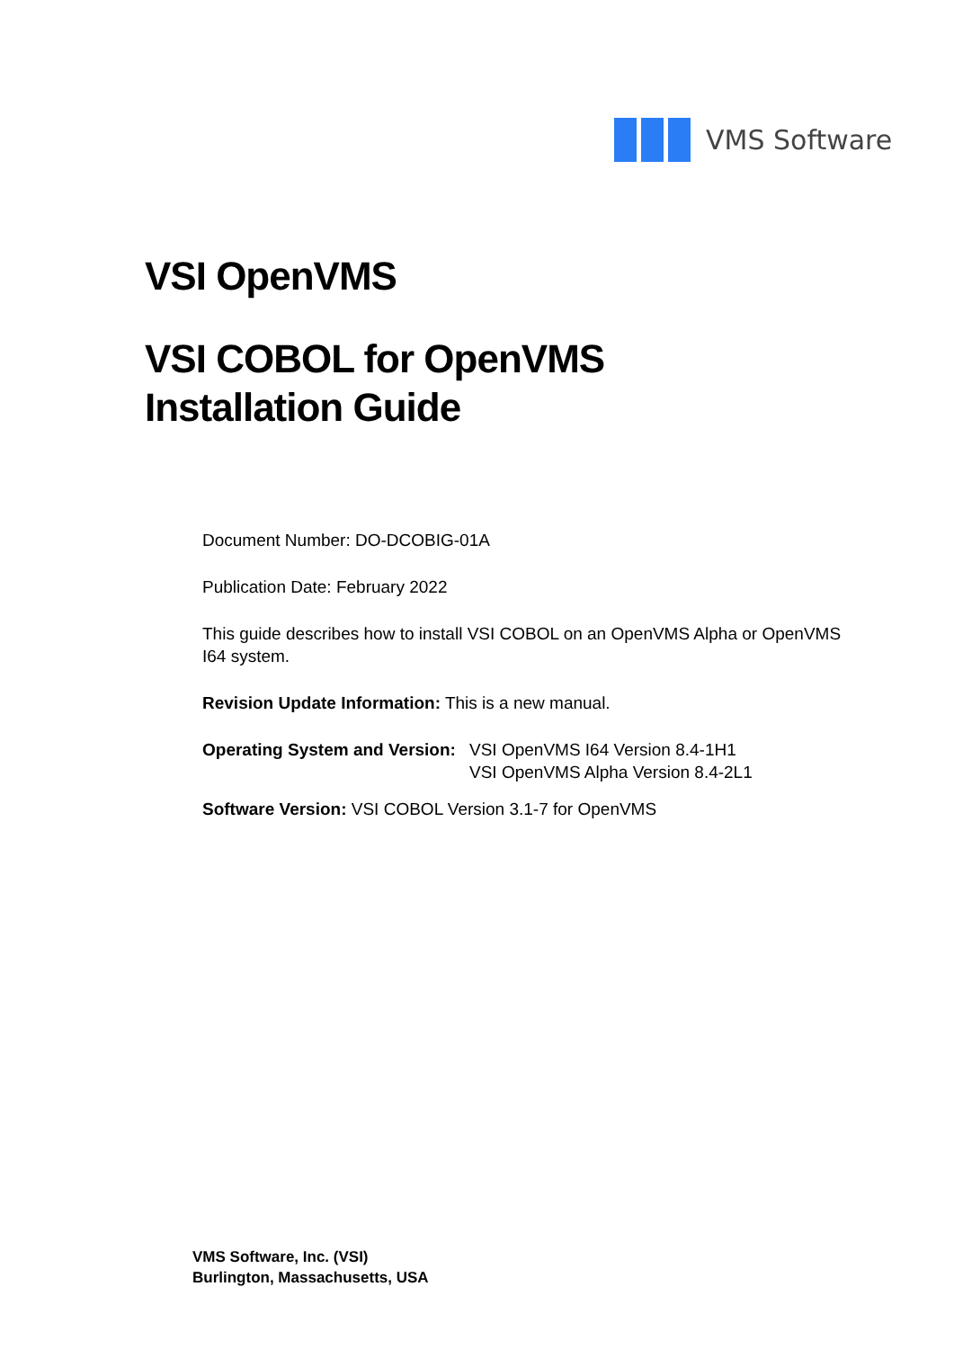VMS Software
VSI OpenVMS
VSI COBOL for OpenVMS
Installation Guide
Document Number: DO-DCOBIG-01A
Publication Date: February 2022
This guide describes how to install VSI COBOL on an OpenVMS Alpha or OpenVMS I64 system.
Revision Update Information: This is a new manual.
Operating System and Version:
VSI OpenVMS I64 Version 8.4-1H1
VSI OpenVMS Alpha Version 8.4-2L1
Software Version: VSI COBOL Version 3.1-7 for OpenVMS
VMS Software, Inc. (VSI)
Burlington, Massachusetts, USA